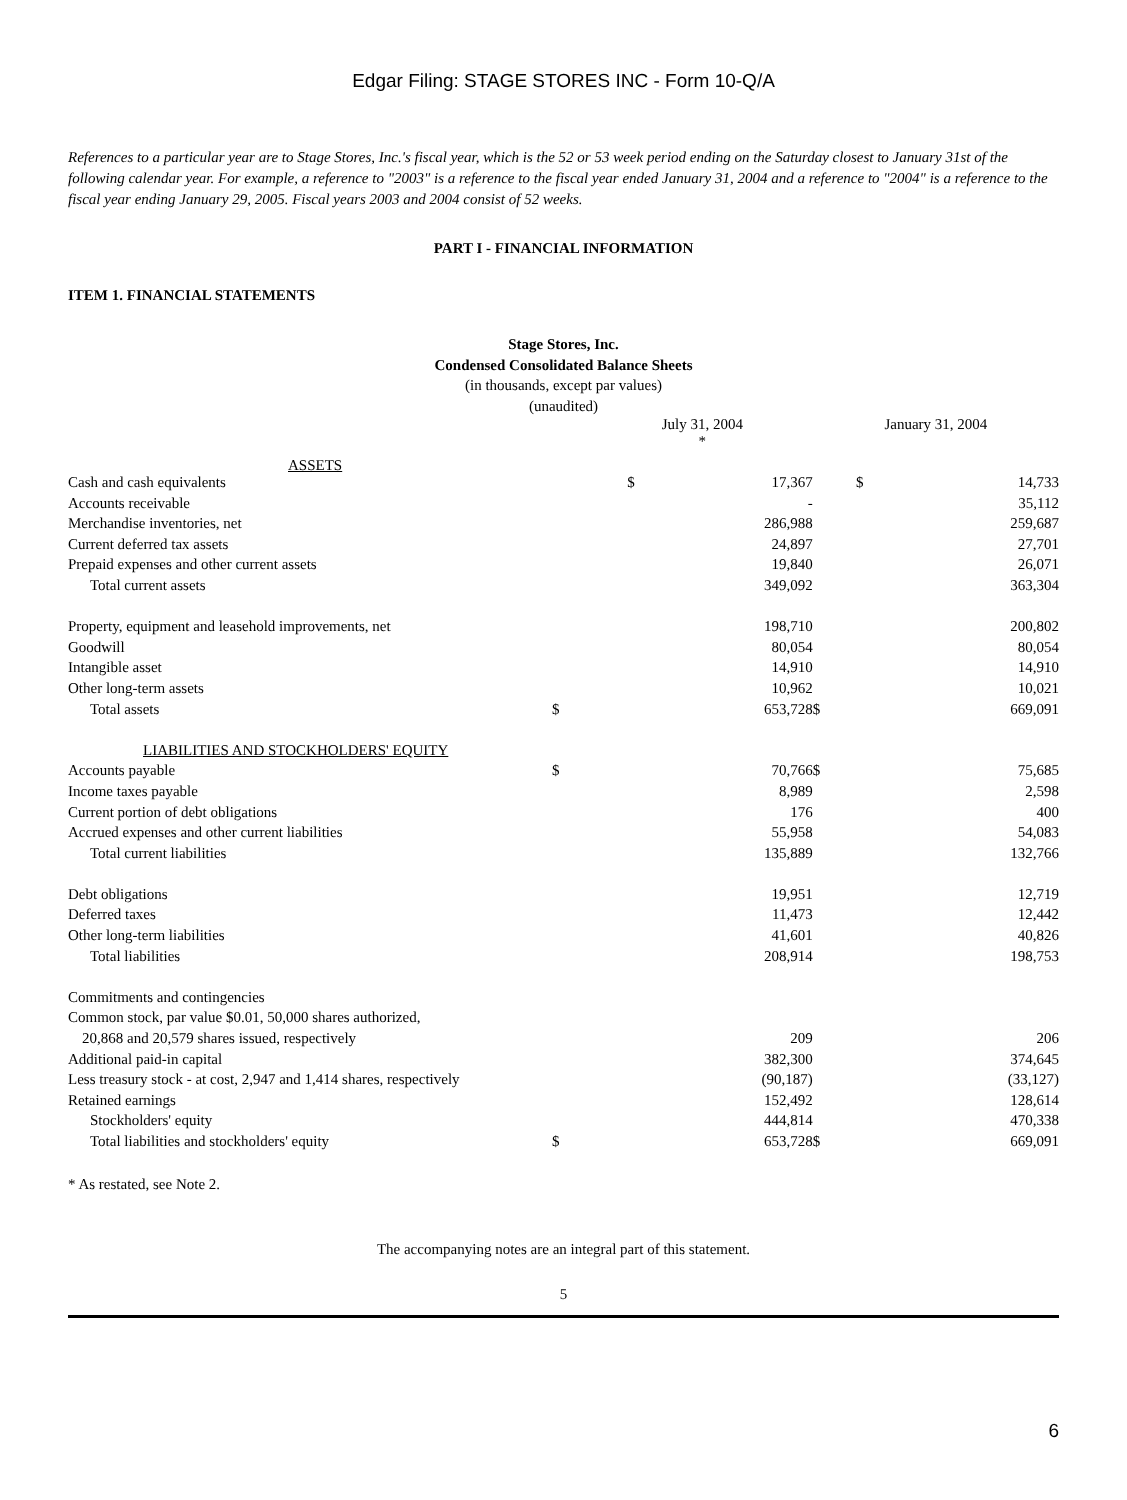Edgar Filing: STAGE STORES INC - Form 10-Q/A
References to a particular year are to Stage Stores, Inc.'s fiscal year, which is the 52 or 53 week period ending on the Saturday closest to January 31st of the following calendar year. For example, a reference to "2003" is a reference to the fiscal year ended January 31, 2004 and a reference to "2004" is a reference to the fiscal year ending January 29, 2005. Fiscal years 2003 and 2004 consist of 52 weeks.
PART I - FINANCIAL INFORMATION
ITEM 1. FINANCIAL STATEMENTS
Stage Stores, Inc.
Condensed Consolidated Balance Sheets
(in thousands, except par values)
(unaudited)
| | July 31, 2004 * | | January 31, 2004 | |
| ASSETS | | | | |
| Cash and cash equivalents | $ | 17,367 | $ | 14,733 |
| Accounts receivable | | - | | 35,112 |
| Merchandise inventories, net | | 286,988 | | 259,687 |
| Current deferred tax assets | | 24,897 | | 27,701 |
| Prepaid expenses and other current assets | | 19,840 | | 26,071 |
| Total current assets | | 349,092 | | 363,304 |
| Property, equipment and leasehold improvements, net | | 198,710 | | 200,802 |
| Goodwill | | 80,054 | | 80,054 |
| Intangible asset | | 14,910 | | 14,910 |
| Other long-term assets | | 10,962 | | 10,021 |
| Total assets | $ | 653,728 | $ | 669,091 |
| LIABILITIES AND STOCKHOLDERS' EQUITY | | | | |
| Accounts payable | $ | 70,766 | $ | 75,685 |
| Income taxes payable | | 8,989 | | 2,598 |
| Current portion of debt obligations | | 176 | | 400 |
| Accrued expenses and other current liabilities | | 55,958 | | 54,083 |
| Total current liabilities | | 135,889 | | 132,766 |
| Debt obligations | | 19,951 | | 12,719 |
| Deferred taxes | | 11,473 | | 12,442 |
| Other long-term liabilities | | 41,601 | | 40,826 |
| Total liabilities | | 208,914 | | 198,753 |
| Commitments and contingencies | | | | |
| Common stock, par value $0.01, 50,000 shares authorized, | | | | |
| 20,868 and 20,579 shares issued, respectively | | 209 | | 206 |
| Additional paid-in capital | | 382,300 | | 374,645 |
| Less treasury stock - at cost, 2,947 and 1,414 shares, respectively | | (90,187) | | (33,127) |
| Retained earnings | | 152,492 | | 128,614 |
| Stockholders' equity | | 444,814 | | 470,338 |
| Total liabilities and stockholders' equity | $ | 653,728 | $ | 669,091 |
* As restated, see Note 2.
The accompanying notes are an integral part of this statement.
5
6